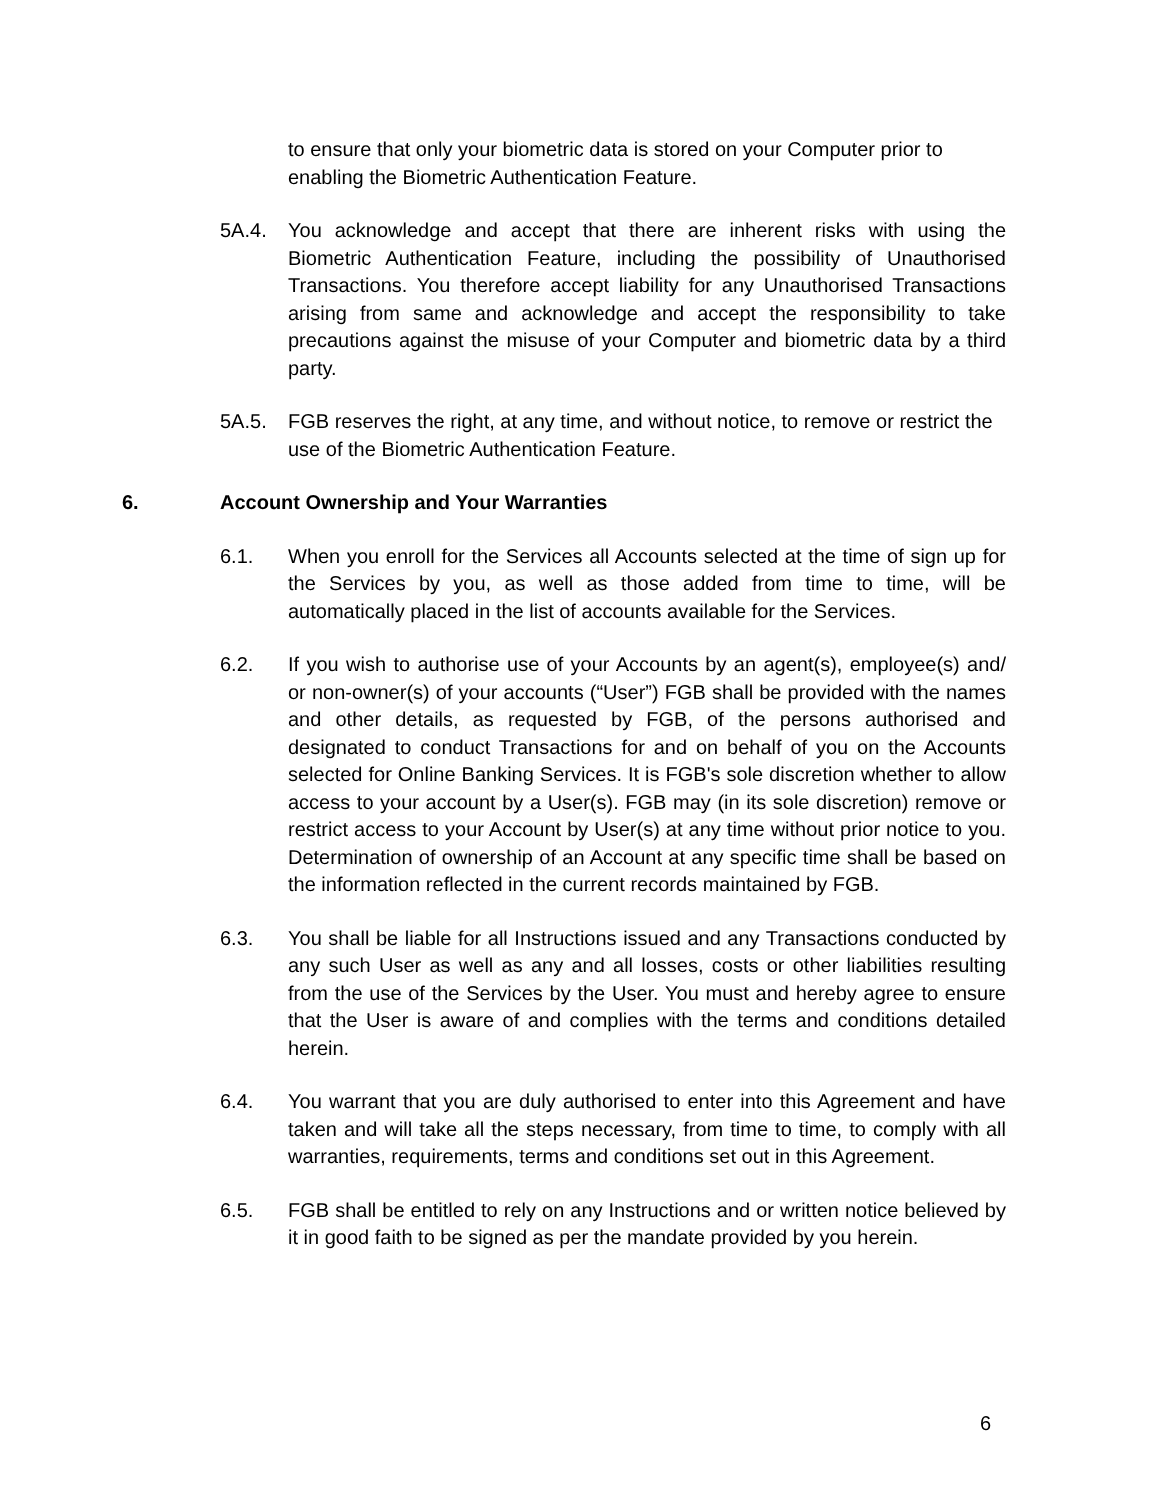to ensure that only your biometric data is stored on your Computer prior to enabling the Biometric Authentication Feature.
5A.4. You acknowledge and accept that there are inherent risks with using the Biometric Authentication Feature, including the possibility of Unauthorised Transactions. You therefore accept liability for any Unauthorised Transactions arising from same and acknowledge and accept the responsibility to take precautions against the misuse of your Computer and biometric data by a third party.
5A.5. FGB reserves the right, at any time, and without notice, to remove or restrict the use of the Biometric Authentication Feature.
6. Account Ownership and Your Warranties
6.1. When you enroll for the Services all Accounts selected at the time of sign up for the Services by you, as well as those added from time to time, will be automatically placed in the list of accounts available for the Services.
6.2. If you wish to authorise use of your Accounts by an agent(s), employee(s) and/ or non-owner(s) of your accounts (“User”) FGB shall be provided with the names and other details, as requested by FGB, of the persons authorised and designated to conduct Transactions for and on behalf of you on the Accounts selected for Online Banking Services. It is FGB's sole discretion whether to allow access to your account by a User(s). FGB may (in its sole discretion) remove or restrict access to your Account by User(s) at any time without prior notice to you. Determination of ownership of an Account at any specific time shall be based on the information reflected in the current records maintained by FGB.
6.3. You shall be liable for all Instructions issued and any Transactions conducted by any such User as well as any and all losses, costs or other liabilities resulting from the use of the Services by the User. You must and hereby agree to ensure that the User is aware of and complies with the terms and conditions detailed herein.
6.4. You warrant that you are duly authorised to enter into this Agreement and have taken and will take all the steps necessary, from time to time, to comply with all warranties, requirements, terms and conditions set out in this Agreement.
6.5. FGB shall be entitled to rely on any Instructions and or written notice believed by it in good faith to be signed as per the mandate provided by you herein.
6